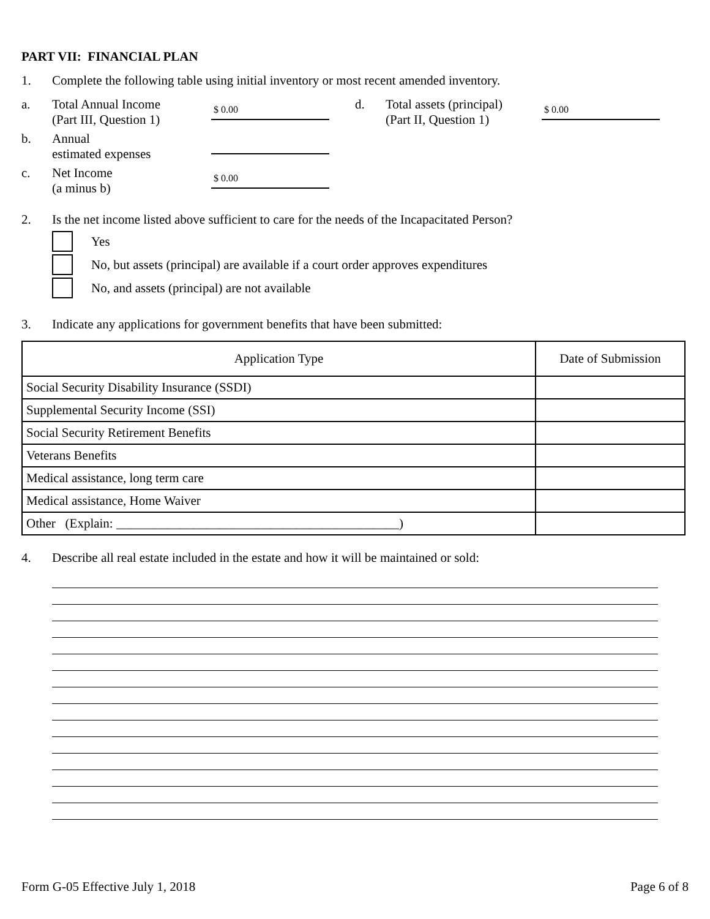PART VII: FINANCIAL PLAN
1. Complete the following table using initial inventory or most recent amended inventory.
a. Total Annual Income
(Part III, Question 1) $ 0.00
b. Annual
estimated expenses
c. Net Income
(a minus b) $ 0.00
d. Total assets (principal)
(Part II, Question 1) $ 0.00
2. Is the net income listed above sufficient to care for the needs of the Incapacitated Person?
Yes
No, but assets (principal) are available if a court order approves expenditures
No, and assets (principal) are not available
3. Indicate any applications for government benefits that have been submitted:
| Application Type | Date of Submission |
| --- | --- |
| Social Security Disability Insurance (SSDI) | |
| Supplemental Security Income (SSI) | |
| Social Security Retirement Benefits | |
| Veterans Benefits | |
| Medical assistance, long term care | |
| Medical assistance, Home Waiver | |
| Other (Explain: ____________________________________________) | |
4. Describe all real estate included in the estate and how it will be maintained or sold:
Form G-05 Effective July 1, 2018 Page 6 of 8